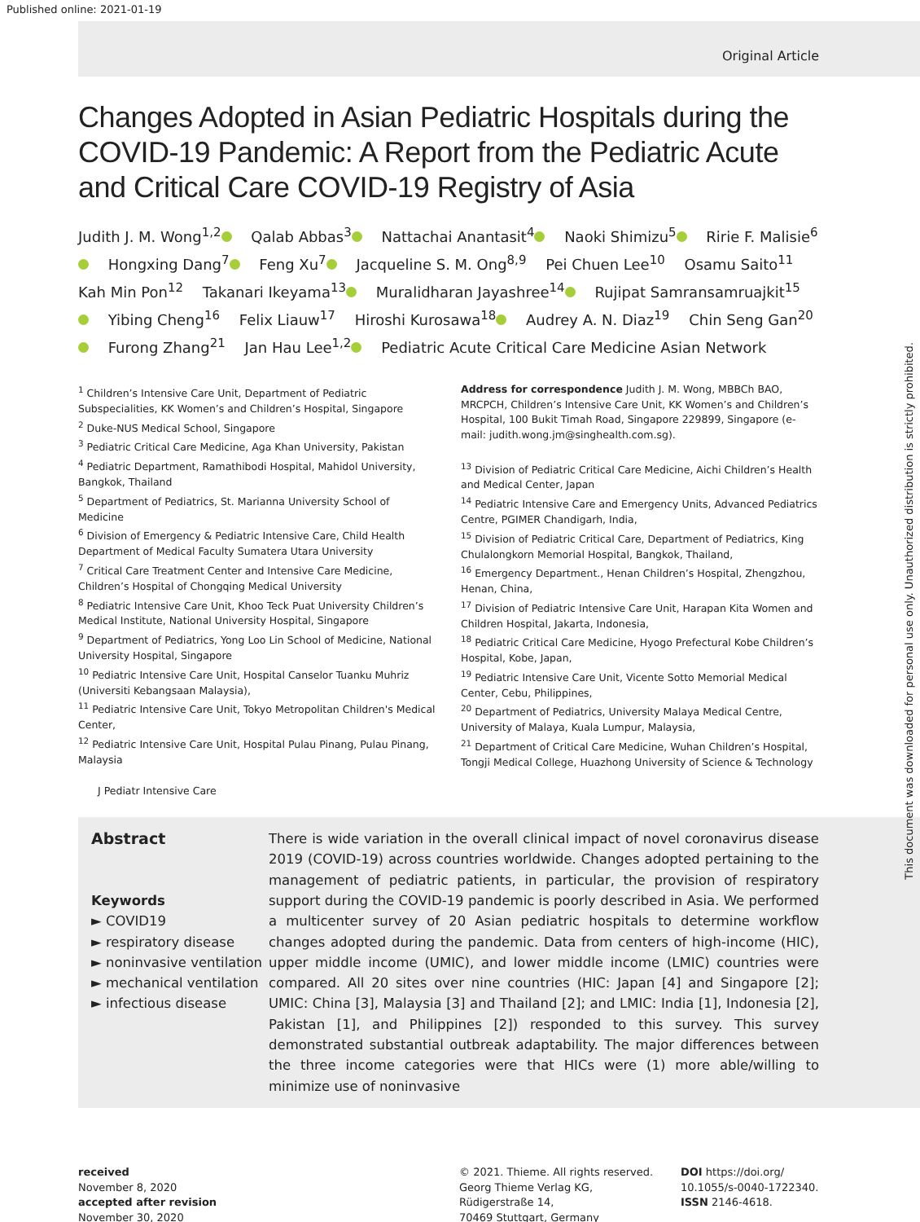Published online: 2021-01-19
Original Article
Changes Adopted in Asian Pediatric Hospitals during the COVID-19 Pandemic: A Report from the Pediatric Acute and Critical Care COVID-19 Registry of Asia
Judith J. M. Wong<sup>1,2</sup> Qalab Abbas<sup>3</sup> Nattachai Anantasit<sup>4</sup> Naoki Shimizu<sup>5</sup> Ririe F. Malisie<sup>6</sup> Hongxing Dang<sup>7</sup> Feng Xu<sup>7</sup> Jacqueline S. M. Ong<sup>8,9</sup> Pei Chuen Lee<sup>10</sup> Osamu Saito<sup>11</sup> Kah Min Pon<sup>12</sup> Takanari Ikeyama<sup>13</sup> Muralidharan Jayashree<sup>14</sup> Rujipat Samransamruajkit<sup>15</sup> Yibing Cheng<sup>16</sup> Felix Liauw<sup>17</sup> Hiroshi Kurosawa<sup>18</sup> Audrey A. N. Diaz<sup>19</sup> Chin Seng Gan<sup>20</sup> Furong Zhang<sup>21</sup> Jan Hau Lee<sup>1,2</sup> Pediatric Acute Critical Care Medicine Asian Network
<sup>1</sup> Children’s Intensive Care Unit, Department of Pediatric Subspecialities, KK Women’s and Children’s Hospital, Singapore
<sup>2</sup> Duke-NUS Medical School, Singapore
<sup>3</sup> Pediatric Critical Care Medicine, Aga Khan University, Pakistan
<sup>4</sup> Pediatric Department, Ramathibodi Hospital, Mahidol University, Bangkok, Thailand
<sup>5</sup> Department of Pediatrics, St. Marianna University School of Medicine
<sup>6</sup> Division of Emergency & Pediatric Intensive Care, Child Health Department of Medical Faculty Sumatera Utara University
<sup>7</sup> Critical Care Treatment Center and Intensive Care Medicine, Children’s Hospital of Chongqing Medical University
<sup>8</sup> Pediatric Intensive Care Unit, Khoo Teck Puat University Children’s Medical Institute, National University Hospital, Singapore
<sup>9</sup> Department of Pediatrics, Yong Loo Lin School of Medicine, National University Hospital, Singapore
<sup>10</sup> Pediatric Intensive Care Unit, Hospital Canselor Tuanku Muhriz (Universiti Kebangsaan Malaysia),
<sup>11</sup> Pediatric Intensive Care Unit, Tokyo Metropolitan Children's Medical Center,
<sup>12</sup> Pediatric Intensive Care Unit, Hospital Pulau Pinang, Pulau Pinang, Malaysia
J Pediatr Intensive Care
Address for correspondence Judith J. M. Wong, MBBCh BAO, MRCPCH, Children’s Intensive Care Unit, KK Women’s and Children’s Hospital, 100 Bukit Timah Road, Singapore 229899, Singapore (e-mail: judith.wong.jm@singhealth.com.sg).
<sup>13</sup> Division of Pediatric Critical Care Medicine, Aichi Children’s Health and Medical Center, Japan
<sup>14</sup> Pediatric Intensive Care and Emergency Units, Advanced Pediatrics Centre, PGIMER Chandigarh, India,
<sup>15</sup> Division of Pediatric Critical Care, Department of Pediatrics, King Chulalongkorn Memorial Hospital, Bangkok, Thailand,
<sup>16</sup> Emergency Department., Henan Children’s Hospital, Zhengzhou, Henan, China,
<sup>17</sup> Division of Pediatric Intensive Care Unit, Harapan Kita Women and Children Hospital, Jakarta, Indonesia,
<sup>18</sup> Pediatric Critical Care Medicine, Hyogo Prefectural Kobe Children’s Hospital, Kobe, Japan,
<sup>19</sup> Pediatric Intensive Care Unit, Vicente Sotto Memorial Medical Center, Cebu, Philippines,
<sup>20</sup> Department of Pediatrics, University Malaya Medical Centre, University of Malaya, Kuala Lumpur, Malaysia,
<sup>21</sup> Department of Critical Care Medicine, Wuhan Children’s Hospital, Tongji Medical College, Huazhong University of Science & Technology
Abstract
Keywords
► COVID19
► respiratory disease
► noninvasive ventilation
► mechanical ventilation
► infectious disease
There is wide variation in the overall clinical impact of novel coronavirus disease 2019 (COVID-19) across countries worldwide. Changes adopted pertaining to the management of pediatric patients, in particular, the provision of respiratory support during the COVID-19 pandemic is poorly described in Asia. We performed a multicenter survey of 20 Asian pediatric hospitals to determine workflow changes adopted during the pandemic. Data from centers of high-income (HIC), upper middle income (UMIC), and lower middle income (LMIC) countries were compared. All 20 sites over nine countries (HIC: Japan [4] and Singapore [2]; UMIC: China [3], Malaysia [3] and Thailand [2]; and LMIC: India [1], Indonesia [2], Pakistan [1], and Philippines [2]) responded to this survey. This survey demonstrated substantial outbreak adaptability. The major differences between the three income categories were that HICs were (1) more able/willing to minimize use of noninvasive
received
November 8, 2020
accepted after revision
November 30, 2020
© 2021. Thieme. All rights reserved.
Georg Thieme Verlag KG,
Rüdigerstraße 14,
70469 Stuttgart, Germany
DOI https://doi.org/
10.1055/s-0040-1722340.
ISSN 2146-4618.
This document was downloaded for personal use only. Unauthorized distribution is strictly prohibited.